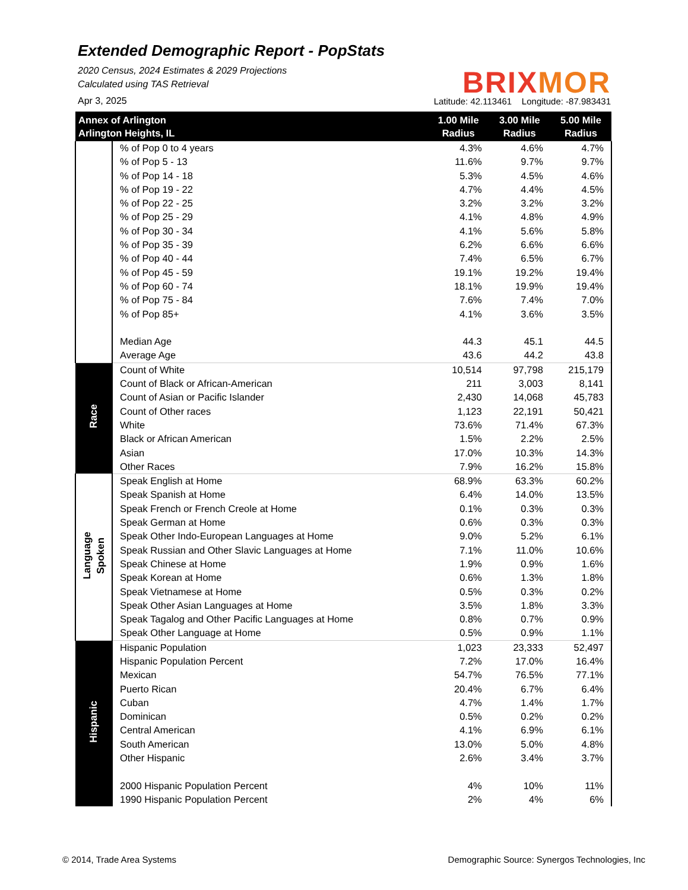Extended Demographic Report - PopStats
2020 Census, 2024 Estimates & 2029 Projections
Calculated using TAS Retrieval
Apr 3, 2025
BRIXMOR
Latitude: 42.113461 Longitude: -87.983431
| Annex of Arlington Arlington Heights, IL | | 1.00 Mile Radius | 3.00 Mile Radius | 5.00 Mile Radius |
| --- | --- | --- | --- | --- |
| | % of Pop 0 to 4 years | 4.3% | 4.6% | 4.7% |
| | % of Pop 5 - 13 | 11.6% | 9.7% | 9.7% |
| | % of Pop 14 - 18 | 5.3% | 4.5% | 4.6% |
| | % of Pop 19 - 22 | 4.7% | 4.4% | 4.5% |
| | % of Pop 22 - 25 | 3.2% | 3.2% | 3.2% |
| | % of Pop 25 - 29 | 4.1% | 4.8% | 4.9% |
| | % of Pop 30 - 34 | 4.1% | 5.6% | 5.8% |
| | % of Pop 35 - 39 | 6.2% | 6.6% | 6.6% |
| | % of Pop 40 - 44 | 7.4% | 6.5% | 6.7% |
| | % of Pop 45 - 59 | 19.1% | 19.2% | 19.4% |
| | % of Pop 60 - 74 | 18.1% | 19.9% | 19.4% |
| | % of Pop 75 - 84 | 7.6% | 7.4% | 7.0% |
| | % of Pop 85+ | 4.1% | 3.6% | 3.5% |
| | Median Age | 44.3 | 45.1 | 44.5 |
| | Average Age | 43.6 | 44.2 | 43.8 |
| Race | Count of White | 10,514 | 97,798 | 215,179 |
| | Count of Black or African-American | 211 | 3,003 | 8,141 |
| | Count of Asian or Pacific Islander | 2,430 | 14,068 | 45,783 |
| | Count of Other races | 1,123 | 22,191 | 50,421 |
| | White | 73.6% | 71.4% | 67.3% |
| | Black or African American | 1.5% | 2.2% | 2.5% |
| | Asian | 17.0% | 10.3% | 14.3% |
| | Other Races | 7.9% | 16.2% | 15.8% |
| Language Spoken | Speak English at Home | 68.9% | 63.3% | 60.2% |
| | Speak Spanish at Home | 6.4% | 14.0% | 13.5% |
| | Speak French or French Creole at Home | 0.1% | 0.3% | 0.3% |
| | Speak German at Home | 0.6% | 0.3% | 0.3% |
| | Speak Other Indo-European Languages at Home | 9.0% | 5.2% | 6.1% |
| | Speak Russian and Other Slavic Languages at Home | 7.1% | 11.0% | 10.6% |
| | Speak Chinese at Home | 1.9% | 0.9% | 1.6% |
| | Speak Korean at Home | 0.6% | 1.3% | 1.8% |
| | Speak Vietnamese at Home | 0.5% | 0.3% | 0.2% |
| | Speak Other Asian Languages at Home | 3.5% | 1.8% | 3.3% |
| | Speak Tagalog and Other Pacific Languages at Home | 0.8% | 0.7% | 0.9% |
| | Speak Other Language at Home | 0.5% | 0.9% | 1.1% |
| Hispanic | Hispanic Population | 1,023 | 23,333 | 52,497 |
| | Hispanic Population Percent | 7.2% | 17.0% | 16.4% |
| | Mexican | 54.7% | 76.5% | 77.1% |
| | Puerto Rican | 20.4% | 6.7% | 6.4% |
| | Cuban | 4.7% | 1.4% | 1.7% |
| | Dominican | 0.5% | 0.2% | 0.2% |
| | Central American | 4.1% | 6.9% | 6.1% |
| | South American | 13.0% | 5.0% | 4.8% |
| | Other Hispanic | 2.6% | 3.4% | 3.7% |
| | 2000 Hispanic Population Percent | 4% | 10% | 11% |
| | 1990 Hispanic Population Percent | 2% | 4% | 6% |
© 2014, Trade Area Systems
Demographic Source: Synergos Technologies, Inc